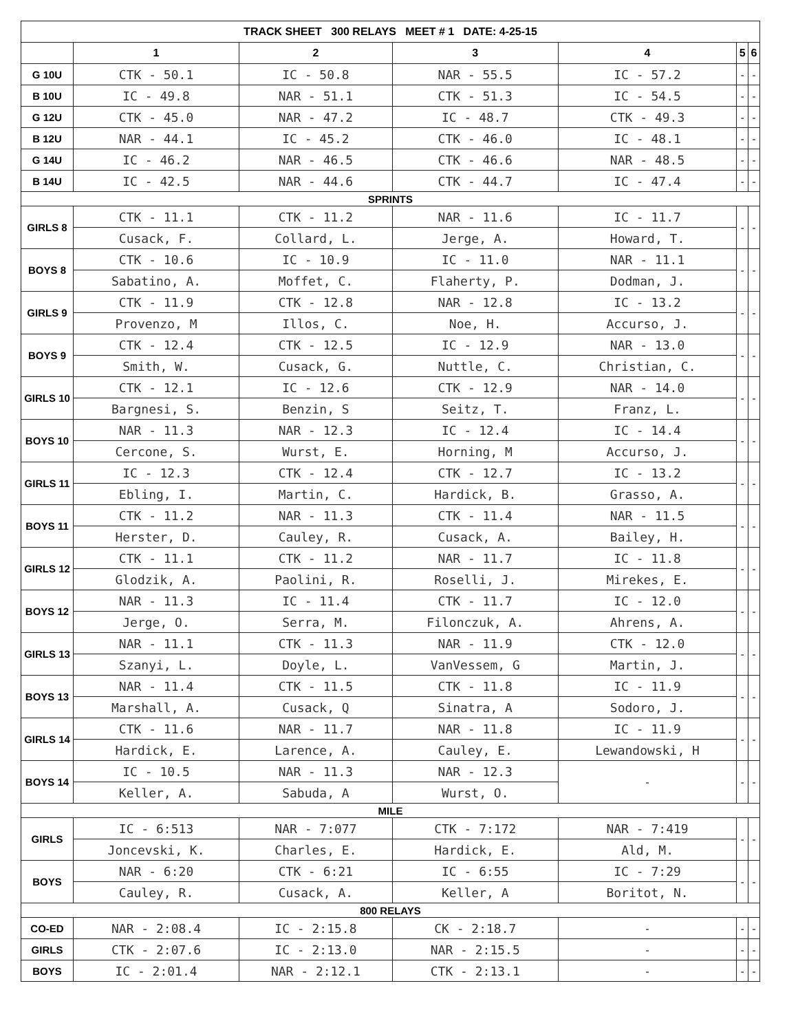| TRACK SHEET 300 RELAYS MEET # 1 DATE: 4-25-15 | | | | | | |
| --- | --- | --- | --- | --- | --- | --- |
| | 1 | 2 | 3 | 4 | 5 | 6 |
| G 10U | CTK - 50.1 | IC - 50.8 | NAR - 55.5 | IC - 57.2 | - | - |
| B 10U | IC - 49.8 | NAR - 51.1 | CTK - 51.3 | IC - 54.5 | - | - |
| G 12U | CTK - 45.0 | NAR - 47.2 | IC - 48.7 | CTK - 49.3 | - | - |
| B 12U | NAR - 44.1 | IC - 45.2 | CTK - 46.0 | IC - 48.1 | - | - |
| G 14U | IC - 46.2 | NAR - 46.5 | CTK - 46.6 | NAR - 48.5 | - | - |
| B 14U | IC - 42.5 | NAR - 44.6 | CTK - 44.7 | IC - 47.4 | - | - |
| SPRINTS | | | | | | |
| GIRLS 8 | CTK - 11.1 | CTK - 11.2 | NAR - 11.6 | IC - 11.7 | - | - |
| | Cusack, F. | Collard, L. | Jerge, A. | Howard, T. | | |
| BOYS 8 | CTK - 10.6 | IC - 10.9 | IC - 11.0 | NAR - 11.1 | - | - |
| | Sabatino, A. | Moffet, C. | Flaherty, P. | Dodman, J. | | |
| GIRLS 9 | CTK - 11.9 | CTK - 12.8 | NAR - 12.8 | IC - 13.2 | - | - |
| | Provenzo, M | Illos, C. | Noe, H. | Accurso, J. | | |
| BOYS 9 | CTK - 12.4 | CTK - 12.5 | IC - 12.9 | NAR - 13.0 | - | - |
| | Smith, W. | Cusack, G. | Nuttle, C. | Christian, C. | | |
| GIRLS 10 | CTK - 12.1 | IC - 12.6 | CTK - 12.9 | NAR - 14.0 | - | - |
| | Bargnesi, S. | Benzin, S | Seitz, T. | Franz, L. | | |
| BOYS 10 | NAR - 11.3 | NAR - 12.3 | IC - 12.4 | IC - 14.4 | - | - |
| | Cercone, S. | Wurst, E. | Horning, M | Accurso, J. | | |
| GIRLS 11 | IC - 12.3 | CTK - 12.4 | CTK - 12.7 | IC - 13.2 | - | - |
| | Ebling, I. | Martin, C. | Hardick, B. | Grasso, A. | | |
| BOYS 11 | CTK - 11.2 | NAR - 11.3 | CTK - 11.4 | NAR - 11.5 | - | - |
| | Herster, D. | Cauley, R. | Cusack, A. | Bailey, H. | | |
| GIRLS 12 | CTK - 11.1 | CTK - 11.2 | NAR - 11.7 | IC - 11.8 | - | - |
| | Glodzik, A. | Paolini, R. | Roselli, J. | Mirekes, E. | | |
| BOYS 12 | NAR - 11.3 | IC - 11.4 | CTK - 11.7 | IC - 12.0 | - | - |
| | Jerge, O. | Serra, M. | Filonczuk, A. | Ahrens, A. | | |
| GIRLS 13 | NAR - 11.1 | CTK - 11.3 | NAR - 11.9 | CTK - 12.0 | - | - |
| | Szanyi, L. | Doyle, L. | VanVessem, G | Martin, J. | | |
| BOYS 13 | NAR - 11.4 | CTK - 11.5 | CTK - 11.8 | IC - 11.9 | - | - |
| | Marshall, A. | Cusack, Q | Sinatra, A | Sodoro, J. | | |
| GIRLS 14 | CTK - 11.6 | NAR - 11.7 | NAR - 11.8 | IC - 11.9 | - | - |
| | Hardick, E. | Larence, A. | Cauley, E. | Lewandowski, H | | |
| BOYS 14 | IC - 10.5 | NAR - 11.3 | NAR - 12.3 | - | - | - |
| | Keller, A. | Sabuda, A | Wurst, O. | | | |
| MILE | | | | | | |
| GIRLS | IC - 6:513 | NAR - 7:077 | CTK - 7:172 | NAR - 7:419 | - | - |
| | Joncevski, K. | Charles, E. | Hardick, E. | Ald, M. | | |
| BOYS | NAR - 6:20 | CTK - 6:21 | IC - 6:55 | IC - 7:29 | - | - |
| | Cauley, R. | Cusack, A. | Keller, A | Boritot, N. | | |
| 800 RELAYS | | | | | | |
| CO-ED | NAR - 2:08.4 | IC - 2:15.8 | CK - 2:18.7 | - | - | - |
| GIRLS | CTK - 2:07.6 | IC - 2:13.0 | NAR - 2:15.5 | - | - | - |
| BOYS | IC - 2:01.4 | NAR - 2:12.1 | CTK - 2:13.1 | - | - | - |